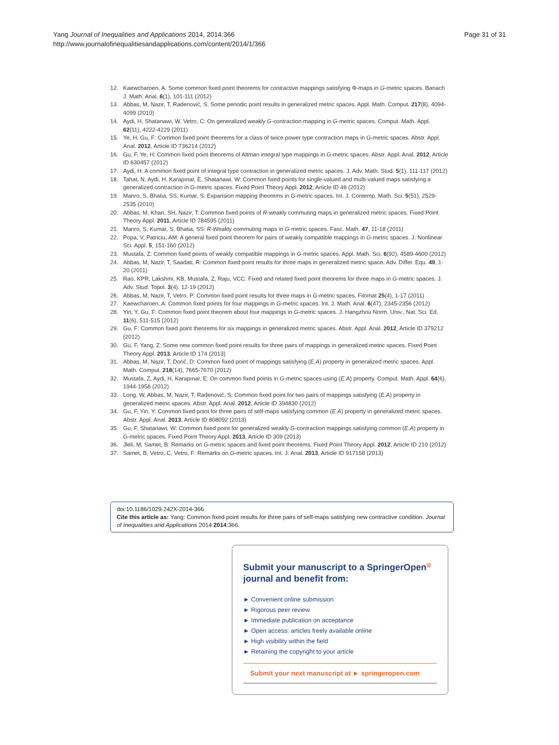Yang Journal of Inequalities and Applications 2014, 2014:366
http://www.journalofinequalitiesandapplications.com/content/2014/1/366
Page 31 of 31
12. Kaewcharoen, A: Some common fixed point theorems for contractive mappings satisfying Φ-maps in G-metric spaces. Banach J. Math. Anal. 6(1), 101-111 (2012)
13. Abbas, M, Nazir, T, Radenović, S: Some periodic point results in generalized metric spaces. Appl. Math. Comput. 217(8), 4094-4099 (2010)
14. Aydi, H, Shatanawi, W, Vetro, C: On generalized weakly G-contraction mapping in G-metric spaces. Comput. Math. Appl. 62(11), 4222-4229 (2011)
15. Ye, H, Gu, F: Common fixed point theorems for a class of twice power type contraction maps in G-metric spaces. Abstr. Appl. Anal. 2012, Article ID 736214 (2012)
16. Gu, F, Ye, H: Common fixed point theorems of Altman integral type mappings in G-metric spaces. Abstr. Appl. Anal. 2012, Article ID 630457 (2012)
17. Aydi, H: A common fixed point of integral type contraction in generalized metric spaces. J. Adv. Math. Stud. 5(1), 111-117 (2012)
18. Tahat, N, Aydi, H, Karapınar, E, Shatanawi, W: Common fixed points for single-valued and multi-valued maps satisfying a generalized contraction in G-metric spaces. Fixed Point Theory Appl. 2012, Article ID 48 (2012)
19. Manro, S, Bhatia, SS, Kumar, S: Expansion mapping theorems in G-metric spaces. Int. J. Contemp. Math. Sci. 5(51), 2529-2535 (2010)
20. Abbas, M, Khan, SH, Nazir, T: Common fixed points of R-weakly commuting maps in generalized metric spaces. Fixed Point Theory Appl. 2011, Article ID 784595 (2011)
21. Manro, S, Kumar, S, Bhatia, SS: R-Weakly commuting maps in G-metric spaces. Fasc. Math. 47, 11-18 (2011)
22. Popa, V, Patriciu, AM: A general fixed point theorem for pairs of weakly compatible mappings in G-metric spaces. J. Nonlinear Sci. Appl. 5, 151-160 (2012)
23. Mustafa, Z: Common fixed points of weakly compatible mappings in G-metric spaces. Appl. Math. Sci. 6(92), 4589-4600 (2012)
24. Abbas, M, Nazir, T, Saadati, R: Common fixed point results for three maps in generalized metric space. Adv. Differ. Equ. 49, 1-20 (2011)
25. Rao, KPR, Lakshmi, KB, Mustafa, Z, Raju, VCC: Fixed and related fixed point theorems for three maps in G-metric spaces. J. Adv. Stud. Topol. 3(4), 12-19 (2012)
26. Abbas, M, Nazir, T, Vetro, P: Common fixed point results for three maps in G-metric spaces. Filomat 25(4), 1-17 (2011)
27. Kaewcharoen, A: Common fixed points for four mappings in G-metric spaces. Int. J. Math. Anal. 6(47), 2345-2356 (2012)
28. Yin, Y, Gu, F: Common fixed point theorem about four mappings in G-metric spaces. J. Hangzhou Norm. Univ., Nat. Sci. Ed. 11(6), 511-515 (2012)
29. Gu, F: Common fixed point theorems for six mappings in generalized metric spaces. Abstr. Appl. Anal. 2012, Article ID 379212 (2012)
30. Gu, F, Yang, Z: Some new common fixed point results for three pairs of mappings in generalized metric spaces. Fixed Point Theory Appl. 2013, Article ID 174 (2013)
31. Abbas, M, Nazir, T, Dorić, D: Common fixed point of mappings satisfying (E.A) property in generalized metric spaces. Appl. Math. Comput. 218(14), 7665-7670 (2012)
32. Mustafa, Z, Aydi, H, Karapınar, E: On common fixed points in G-metric spaces using (E.A) property. Comput. Math. Appl. 64(6), 1944-1956 (2012)
33. Long, W, Abbas, M, Nazir, T, Radenović, S: Common fixed point for two pairs of mappings satisfying (E.A) property in generalized metric spaces. Abstr. Appl. Anal. 2012, Article ID 394830 (2012)
34. Gu, F, Yin, Y: Common fixed point for three pairs of self-maps satisfying common (E.A) property in generalized metric spaces. Abstr. Appl. Anal. 2013, Article ID 808092 (2013)
35. Gu, F, Shatanawi, W: Common fixed point for generalized weakly G-contraction mappings satisfying common (E.A) property in G-metric spaces. Fixed Point Theory Appl. 2013, Article ID 309 (2013)
36. Jleli, M, Samet, B: Remarks on G-metric spaces and fixed point theorems. Fixed Point Theory Appl. 2012, Article ID 210 (2012)
37. Samet, B, Vetro, C, Vetro, F: Remarks on G-metric spaces. Int. J. Anal. 2013, Article ID 917158 (2013)
doi:10.1186/1029-242X-2014-366
Cite this article as: Yang: Common fixed point results for three pairs of self-maps satisfying new contractive condition. Journal of Inequalities and Applications 2014 2014:366.
Submit your manuscript to a SpringerOpen<sup>◎</sup> journal and benefit from:
► Convenient online submission
► Rigorous peer review
► Immediate publication on acceptance
► Open access: articles freely available online
► High visibility within the field
► Retaining the copyright to your article
Submit your next manuscript at ► springeropen.com